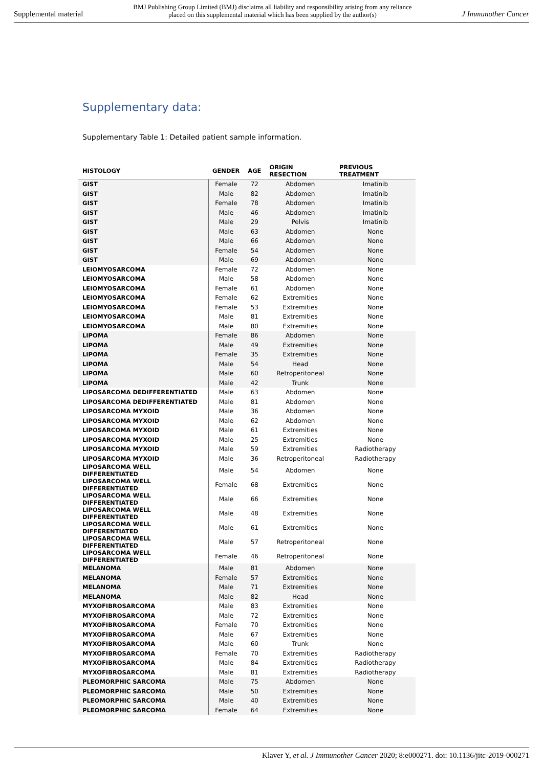Supplemental material BMJ Publishing Group Limited (BMJ) disclaims all liability and responsibility arising from any reliance
placed on this supplemental material which has been supplied by the author(s) J Immunother Cancer
Supplementary data:
Supplementary Table 1: Detailed patient sample information.
| HISTOLOGY | GENDER | AGE | ORIGIN RESECTION | PREVIOUS TREATMENT |
| --- | --- | --- | --- | --- |
| GIST | Female | 72 | Abdomen | Imatinib |
| GIST | Male | 82 | Abdomen | Imatinib |
| GIST | Female | 78 | Abdomen | Imatinib |
| GIST | Male | 46 | Abdomen | Imatinib |
| GIST | Male | 29 | Pelvis | Imatinib |
| GIST | Male | 63 | Abdomen | None |
| GIST | Male | 66 | Abdomen | None |
| GIST | Female | 54 | Abdomen | None |
| GIST | Male | 69 | Abdomen | None |
| LEIOMYOSARCOMA | Female | 72 | Abdomen | None |
| LEIOMYOSARCOMA | Male | 58 | Abdomen | None |
| LEIOMYOSARCOMA | Female | 61 | Abdomen | None |
| LEIOMYOSARCOMA | Female | 62 | Extremities | None |
| LEIOMYOSARCOMA | Female | 53 | Extremities | None |
| LEIOMYOSARCOMA | Male | 81 | Extremities | None |
| LEIOMYOSARCOMA | Male | 80 | Extremities | None |
| LIPOMA | Female | 86 | Abdomen | None |
| LIPOMA | Male | 49 | Extremities | None |
| LIPOMA | Female | 35 | Extremities | None |
| LIPOMA | Male | 54 | Head | None |
| LIPOMA | Male | 60 | Retroperitoneal | None |
| LIPOMA | Male | 42 | Trunk | None |
| LIPOSARCOMA DEDIFFERENTIATED | Male | 63 | Abdomen | None |
| LIPOSARCOMA DEDIFFERENTIATED | Male | 81 | Abdomen | None |
| LIPOSARCOMA MYXOID | Male | 36 | Abdomen | None |
| LIPOSARCOMA MYXOID | Male | 62 | Abdomen | None |
| LIPOSARCOMA MYXOID | Male | 61 | Extremities | None |
| LIPOSARCOMA MYXOID | Male | 25 | Extremities | None |
| LIPOSARCOMA MYXOID | Male | 59 | Extremities | Radiotherapy |
| LIPOSARCOMA MYXOID | Male | 36 | Retroperitoneal | Radiotherapy |
| LIPOSARCOMA WELL DIFFERENTIATED | Male | 54 | Abdomen | None |
| LIPOSARCOMA WELL DIFFERENTIATED | Female | 68 | Extremities | None |
| LIPOSARCOMA WELL DIFFERENTIATED | Male | 66 | Extremities | None |
| LIPOSARCOMA WELL DIFFERENTIATED | Male | 48 | Extremities | None |
| LIPOSARCOMA WELL DIFFERENTIATED | Male | 61 | Extremities | None |
| LIPOSARCOMA WELL DIFFERENTIATED | Male | 57 | Retroperitoneal | None |
| LIPOSARCOMA WELL DIFFERENTIATED | Female | 46 | Retroperitoneal | None |
| MELANOMA | Male | 81 | Abdomen | None |
| MELANOMA | Female | 57 | Extremities | None |
| MELANOMA | Male | 71 | Extremities | None |
| MELANOMA | Male | 82 | Head | None |
| MYXOFIBROSARCOMA | Male | 83 | Extremities | None |
| MYXOFIBROSARCOMA | Male | 72 | Extremities | None |
| MYXOFIBROSARCOMA | Female | 70 | Extremities | None |
| MYXOFIBROSARCOMA | Male | 67 | Extremities | None |
| MYXOFIBROSARCOMA | Male | 60 | Trunk | None |
| MYXOFIBROSARCOMA | Female | 70 | Extremities | Radiotherapy |
| MYXOFIBROSARCOMA | Male | 84 | Extremities | Radiotherapy |
| MYXOFIBROSARCOMA | Male | 81 | Extremities | Radiotherapy |
| PLEOMORPHIC SARCOMA | Male | 75 | Abdomen | None |
| PLEOMORPHIC SARCOMA | Male | 50 | Extremities | None |
| PLEOMORPHIC SARCOMA | Male | 40 | Extremities | None |
| PLEOMORPHIC SARCOMA | Female | 64 | Extremities | None |
Klaver Y, et al. J Immunother Cancer 2020; 8:e000271. doi: 10.1136/jitc-2019-000271